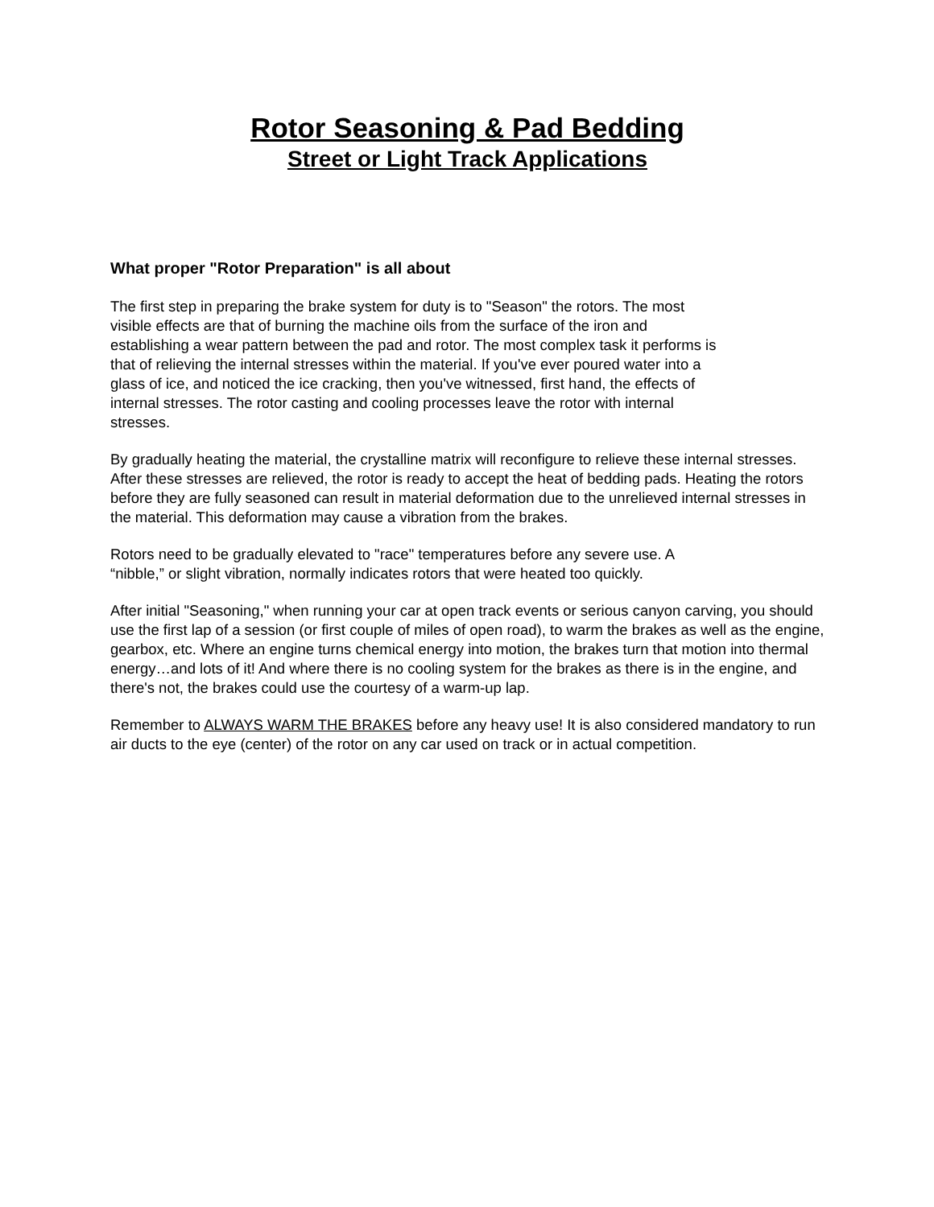Rotor Seasoning & Pad Bedding
Street or Light Track Applications
What proper "Rotor Preparation" is all about
The first step in preparing the brake system for duty is to "Season" the rotors. The most
visible effects are that of burning the machine oils from the surface of the iron and
establishing a wear pattern between the pad and rotor. The most complex task it performs is
that of relieving the internal stresses within the material. If you've ever poured water into a
glass of ice, and noticed the ice cracking, then you've witnessed, first hand, the effects of
internal stresses. The rotor casting and cooling processes leave the rotor with internal
stresses.
By gradually heating the material, the crystalline matrix will reconfigure to relieve these internal stresses. After these stresses are relieved, the rotor is ready to accept the heat of bedding pads. Heating the rotors before they are fully seasoned can result in material deformation due to the unrelieved internal stresses in the material. This deformation may cause a vibration from the brakes.
Rotors need to be gradually elevated to "race" temperatures before any severe use. A
“nibble,” or slight vibration, normally indicates rotors that were heated too quickly.
After initial "Seasoning," when running your car at open track events or serious canyon carving, you should use the first lap of a session (or first couple of miles of open road), to warm the brakes as well as the engine, gearbox, etc. Where an engine turns chemical energy into motion, the brakes turn that motion into thermal energy…and lots of it! And where there is no cooling system for the brakes as there is in the engine, and there's not, the brakes could use the courtesy of a warm-up lap.
Remember to ALWAYS WARM THE BRAKES before any heavy use! It is also considered mandatory to run air ducts to the eye (center) of the rotor on any car used on track or in actual competition.